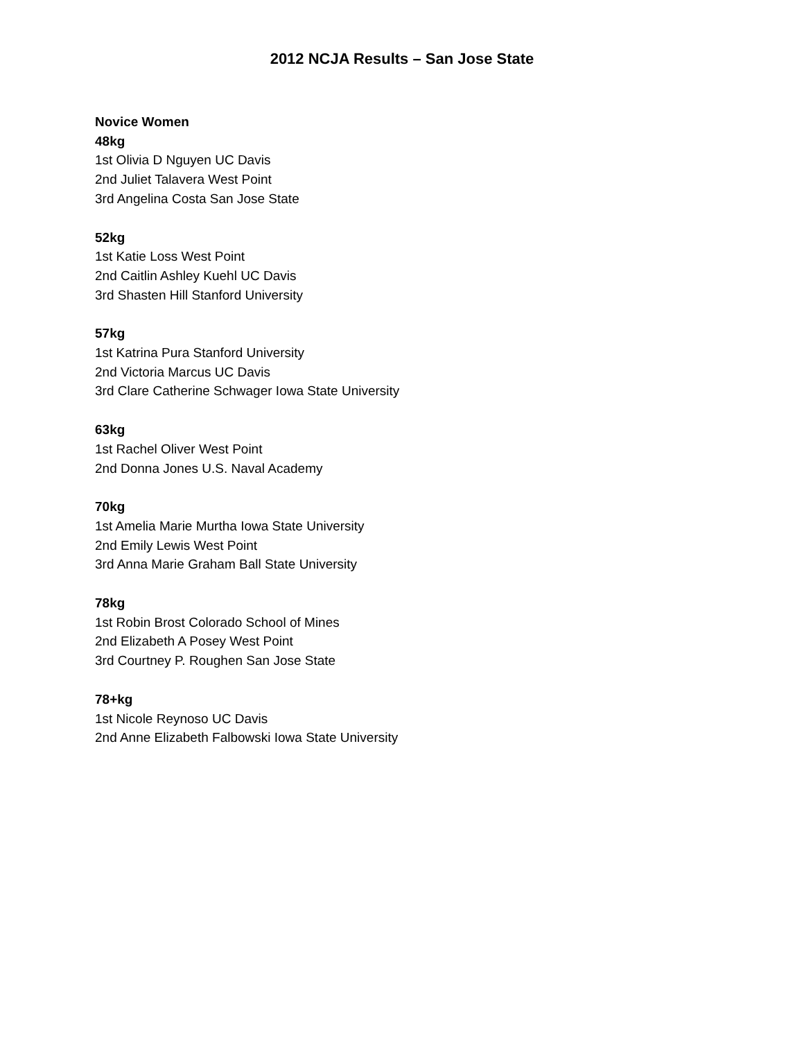2012 NCJA Results – San Jose State
Novice Women
48kg
1st Olivia D Nguyen UC Davis
2nd Juliet Talavera West Point
3rd Angelina Costa San Jose State
52kg
1st Katie Loss West Point
2nd Caitlin Ashley Kuehl UC Davis
3rd Shasten Hill Stanford University
57kg
1st Katrina Pura Stanford University
2nd Victoria Marcus UC Davis
3rd Clare Catherine Schwager Iowa State University
63kg
1st Rachel Oliver West Point
2nd Donna Jones U.S. Naval Academy
70kg
1st Amelia Marie Murtha Iowa State University
2nd Emily Lewis West Point
3rd Anna Marie Graham Ball State University
78kg
1st Robin Brost Colorado School of Mines
2nd Elizabeth A Posey West Point
3rd Courtney P. Roughen San Jose State
78+kg
1st Nicole Reynoso UC Davis
2nd Anne Elizabeth Falbowski Iowa State University